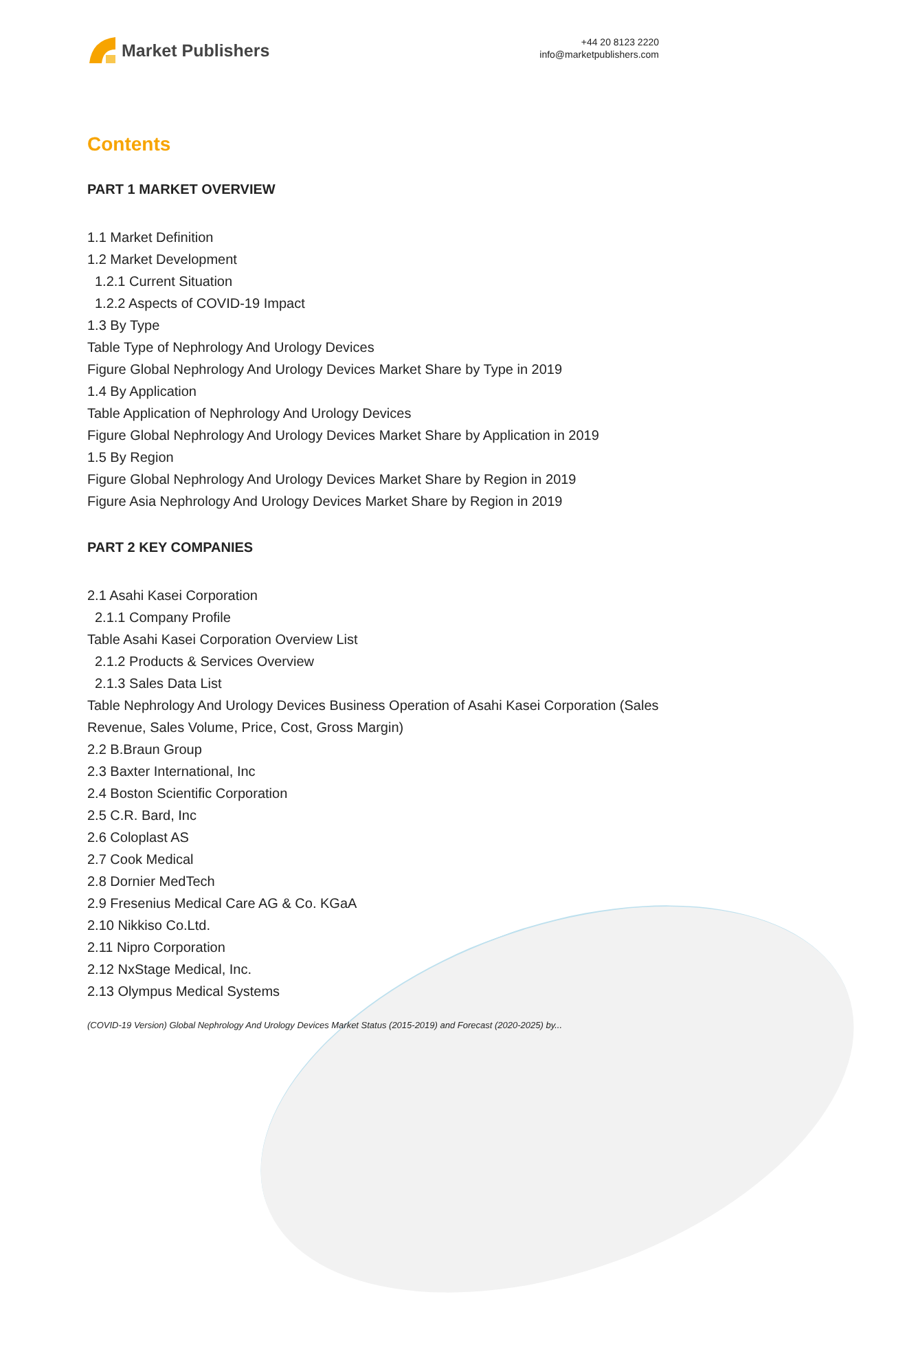Market Publishers
+44 20 8123 2220
info@marketpublishers.com
Contents
PART 1 MARKET OVERVIEW
1.1 Market Definition
1.2 Market Development
1.2.1 Current Situation
1.2.2 Aspects of COVID-19 Impact
1.3 By Type
Table Type of Nephrology And Urology Devices
Figure Global Nephrology And Urology Devices Market Share by Type in 2019
1.4 By Application
Table Application of Nephrology And Urology Devices
Figure Global Nephrology And Urology Devices Market Share by Application in 2019
1.5 By Region
Figure Global Nephrology And Urology Devices Market Share by Region in 2019
Figure Asia Nephrology And Urology Devices Market Share by Region in 2019
PART 2 KEY COMPANIES
2.1 Asahi Kasei Corporation
2.1.1 Company Profile
Table Asahi Kasei Corporation Overview List
2.1.2 Products & Services Overview
2.1.3 Sales Data List
Table Nephrology And Urology Devices Business Operation of Asahi Kasei Corporation (Sales Revenue, Sales Volume, Price, Cost, Gross Margin)
2.2 B.Braun Group
2.3 Baxter International, Inc
2.4 Boston Scientific Corporation
2.5 C.R. Bard, Inc
2.6 Coloplast AS
2.7 Cook Medical
2.8 Dornier MedTech
2.9 Fresenius Medical Care AG & Co. KGaA
2.10 Nikkiso Co.Ltd.
2.11 Nipro Corporation
2.12 NxStage Medical, Inc.
2.13 Olympus Medical Systems
(COVID-19 Version) Global Nephrology And Urology Devices Market Status (2015-2019) and Forecast (2020-2025) by...